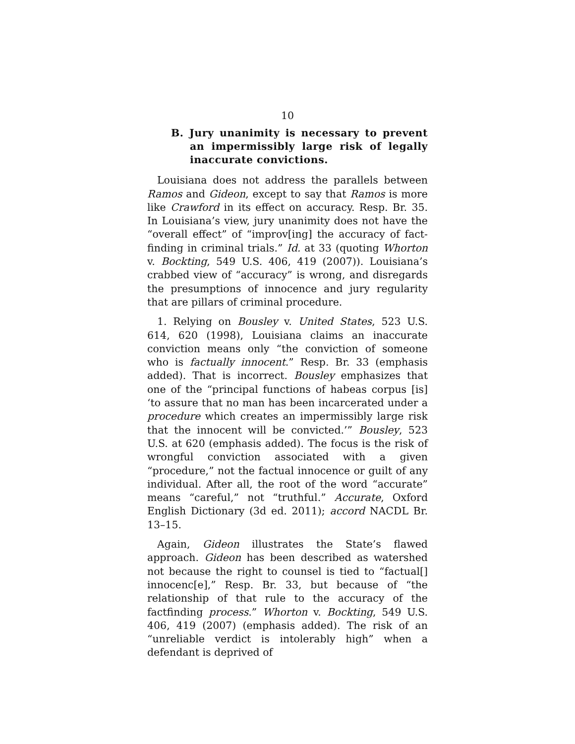10
B. Jury unanimity is necessary to prevent an impermissibly large risk of legally inaccurate convictions.
Louisiana does not address the parallels between Ramos and Gideon, except to say that Ramos is more like Crawford in its effect on accuracy. Resp. Br. 35. In Louisiana’s view, jury unanimity does not have the “overall effect” of “improv[ing] the accuracy of fact-finding in criminal trials.” Id. at 33 (quoting Whorton v. Bockting, 549 U.S. 406, 419 (2007)). Louisiana’s crabbed view of “accuracy” is wrong, and disregards the presumptions of innocence and jury regularity that are pillars of criminal procedure.
1. Relying on Bousley v. United States, 523 U.S. 614, 620 (1998), Louisiana claims an inaccurate conviction means only “the conviction of someone who is factually innocent.” Resp. Br. 33 (emphasis added). That is incorrect. Bousley emphasizes that one of the “principal functions of habeas corpus [is] ‘to assure that no man has been incarcerated under a procedure which creates an impermissibly large risk that the innocent will be convicted.’” Bousley, 523 U.S. at 620 (emphasis added). The focus is the risk of wrongful conviction associated with a given “procedure,” not the factual innocence or guilt of any individual. After all, the root of the word “accurate” means “careful,” not “truthful.” Accurate, Oxford English Dictionary (3d ed. 2011); accord NACDL Br. 13–15.
Again, Gideon illustrates the State’s flawed approach. Gideon has been described as watershed not because the right to counsel is tied to “factual[] innocenc[e],” Resp. Br. 33, but because of “the relationship of that rule to the accuracy of the factfinding process.” Whorton v. Bockting, 549 U.S. 406, 419 (2007) (emphasis added). The risk of an “unreliable verdict is intolerably high” when a defendant is deprived of